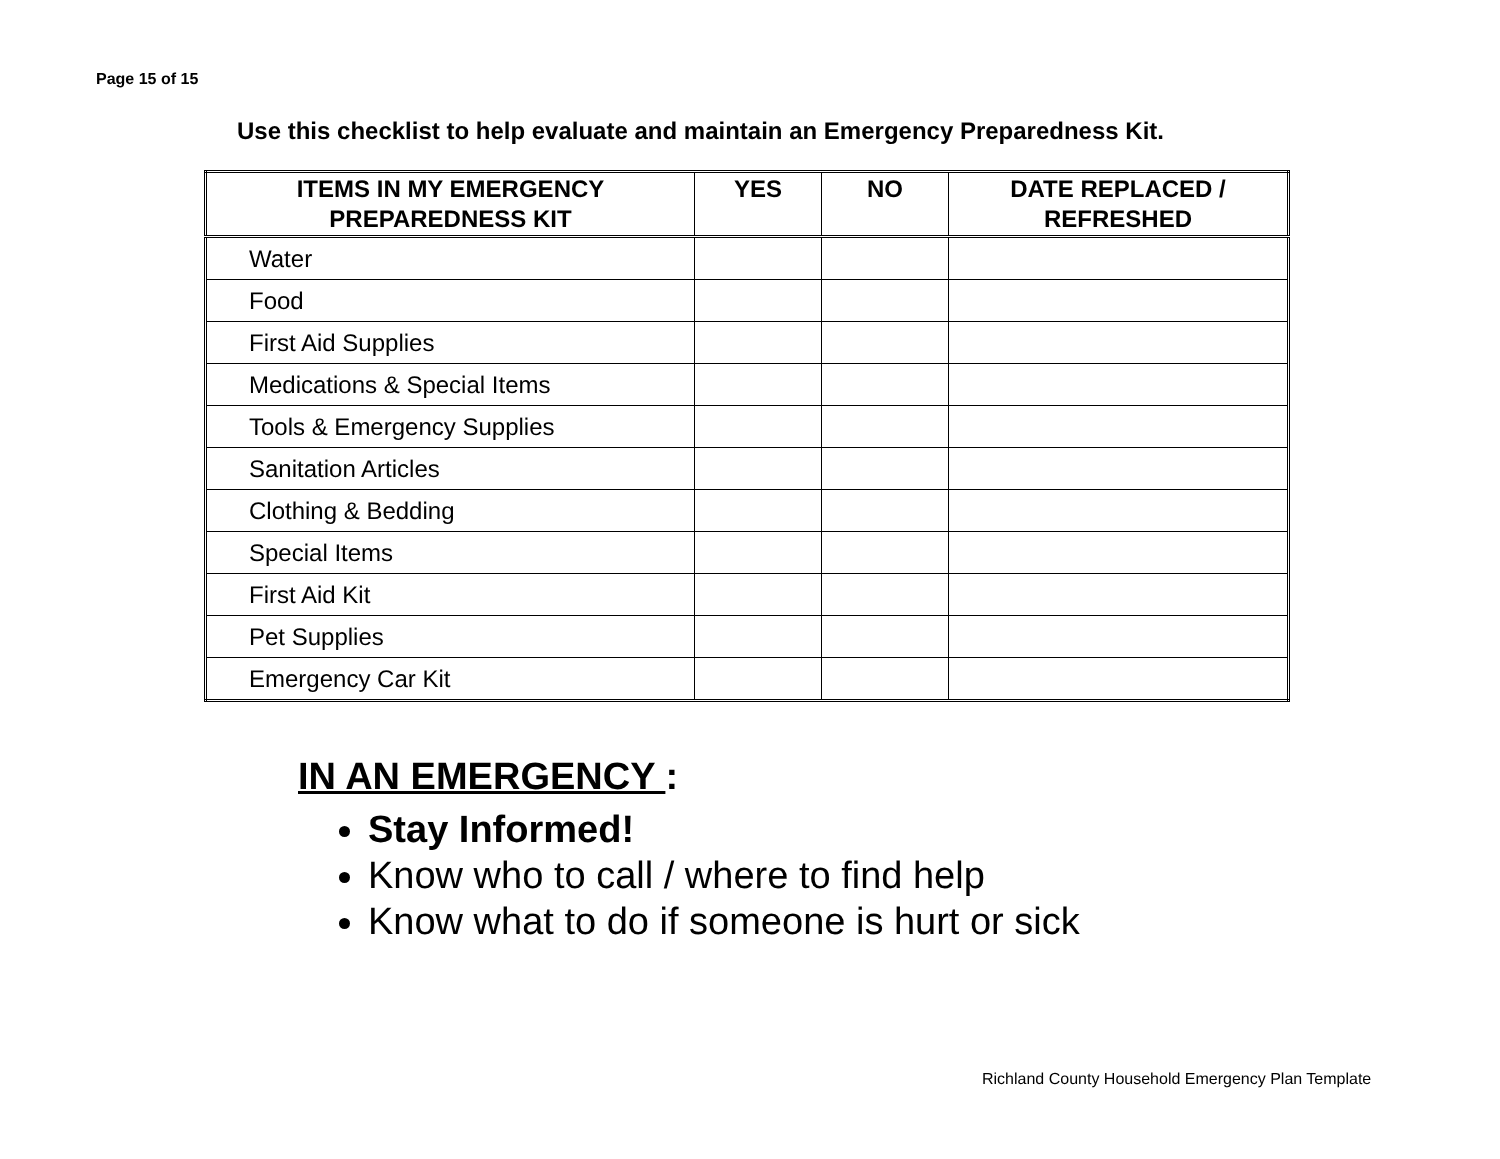Page 15 of 15
Use this checklist to help evaluate and maintain an Emergency Preparedness Kit.
| ITEMS IN MY EMERGENCY PREPAREDNESS KIT | YES | NO | DATE REPLACED / REFRESHED |
| --- | --- | --- | --- |
| Water | | | |
| Food | | | |
| First Aid Supplies | | | |
| Medications & Special Items | | | |
| Tools & Emergency Supplies | | | |
| Sanitation Articles | | | |
| Clothing & Bedding | | | |
| Special Items | | | |
| First Aid Kit | | | |
| Pet Supplies | | | |
| Emergency Car Kit | | | |
IN AN EMERGENCY :
Stay Informed!
Know who to call / where to find help
Know what to do if someone is hurt or sick
Richland County Household Emergency Plan Template